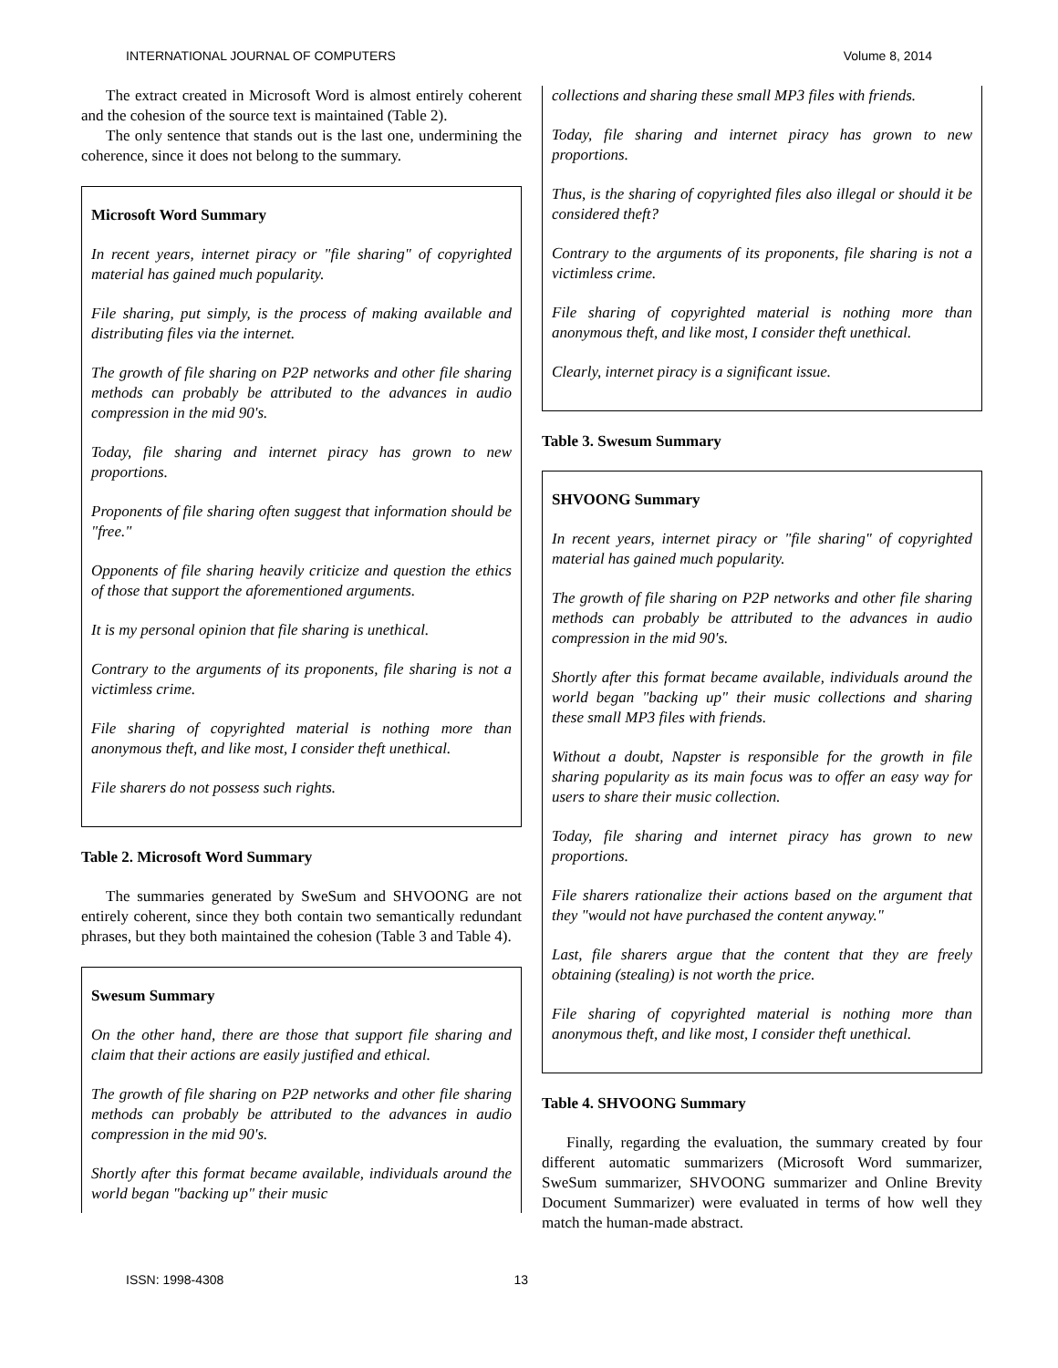INTERNATIONAL JOURNAL OF COMPUTERS Volume 8, 2014
The extract created in Microsoft Word is almost entirely coherent and the cohesion of the source text is maintained (Table 2).
The only sentence that stands out is the last one, undermining the coherence, since it does not belong to the summary.
Microsoft Word Summary
In recent years, internet piracy or "file sharing" of copyrighted material has gained much popularity.
File sharing, put simply, is the process of making available and distributing files via the internet.
The growth of file sharing on P2P networks and other file sharing methods can probably be attributed to the advances in audio compression in the mid 90's.
Today, file sharing and internet piracy has grown to new proportions.
Proponents of file sharing often suggest that information should be "free."
Opponents of file sharing heavily criticize and question the ethics of those that support the aforementioned arguments.
It is my personal opinion that file sharing is unethical.
Contrary to the arguments of its proponents, file sharing is not a victimless crime.
File sharing of copyrighted material is nothing more than anonymous theft, and like most, I consider theft unethical.
File sharers do not possess such rights.
Table 2. Microsoft Word Summary
The summaries generated by SweSum and SHVOONG are not entirely coherent, since they both contain two semantically redundant phrases, but they both maintained the cohesion (Table 3 and Table 4).
Swesum Summary
On the other hand, there are those that support file sharing and claim that their actions are easily justified and ethical.
The growth of file sharing on P2P networks and other file sharing methods can probably be attributed to the advances in audio compression in the mid 90's.
Shortly after this format became available, individuals around the world began "backing up" their music
collections and sharing these small MP3 files with friends.
Today, file sharing and internet piracy has grown to new proportions.
Thus, is the sharing of copyrighted files also illegal or should it be considered theft?
Contrary to the arguments of its proponents, file sharing is not a victimless crime.
File sharing of copyrighted material is nothing more than anonymous theft, and like most, I consider theft unethical.
Clearly, internet piracy is a significant issue.
Table 3. Swesum Summary
SHVOONG Summary
In recent years, internet piracy or "file sharing" of copyrighted material has gained much popularity.
The growth of file sharing on P2P networks and other file sharing methods can probably be attributed to the advances in audio compression in the mid 90's.
Shortly after this format became available, individuals around the world began "backing up" their music collections and sharing these small MP3 files with friends.
Without a doubt, Napster is responsible for the growth in file sharing popularity as its main focus was to offer an easy way for users to share their music collection.
Today, file sharing and internet piracy has grown to new proportions.
File sharers rationalize their actions based on the argument that they "would not have purchased the content anyway."
Last, file sharers argue that the content that they are freely obtaining (stealing) is not worth the price.
File sharing of copyrighted material is nothing more than anonymous theft, and like most, I consider theft unethical.
Table 4. SHVOONG Summary
Finally, regarding the evaluation, the summary created by four different automatic summarizers (Microsoft Word summarizer, SweSum summarizer, SHVOONG summarizer and Online Brevity Document Summarizer) were evaluated in terms of how well they match the human-made abstract.
ISSN: 1998-4308 13